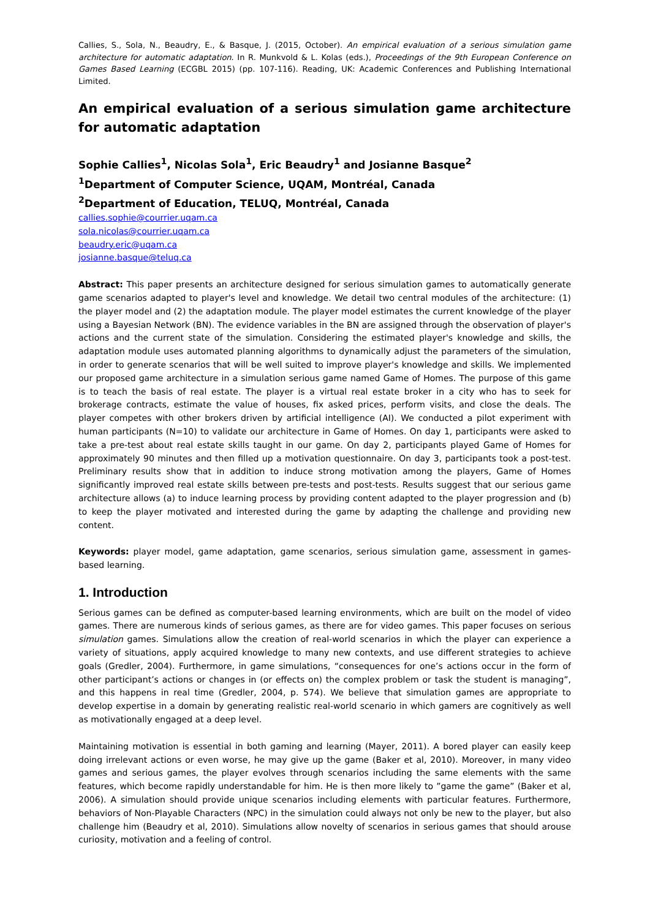Callies, S., Sola, N., Beaudry, E., & Basque, J. (2015, October). An empirical evaluation of a serious simulation game architecture for automatic adaptation. In R. Munkvold & L. Kolas (eds.), Proceedings of the 9th European Conference on Games Based Learning (ECGBL 2015) (pp. 107-116). Reading, UK: Academic Conferences and Publishing International Limited.
An empirical evaluation of a serious simulation game architecture for automatic adaptation
Sophie Callies<sup>1</sup>, Nicolas Sola<sup>1</sup>, Eric Beaudry<sup>1</sup> and Josianne Basque<sup>2</sup>
<sup>1</sup> Department of Computer Science, UQAM, Montréal, Canada
<sup>2</sup> Department of Education, TELUQ, Montréal, Canada
callies.sophie@courrier.uqam.ca
sola.nicolas@courrier.uqam.ca
beaudry.eric@uqam.ca
josianne.basque@teluq.ca
Abstract: This paper presents an architecture designed for serious simulation games to automatically generate game scenarios adapted to player's level and knowledge. We detail two central modules of the architecture: (1) the player model and (2) the adaptation module. The player model estimates the current knowledge of the player using a Bayesian Network (BN). The evidence variables in the BN are assigned through the observation of player's actions and the current state of the simulation. Considering the estimated player's knowledge and skills, the adaptation module uses automated planning algorithms to dynamically adjust the parameters of the simulation, in order to generate scenarios that will be well suited to improve player's knowledge and skills. We implemented our proposed game architecture in a simulation serious game named Game of Homes. The purpose of this game is to teach the basis of real estate. The player is a virtual real estate broker in a city who has to seek for brokerage contracts, estimate the value of houses, fix asked prices, perform visits, and close the deals. The player competes with other brokers driven by artificial intelligence (AI). We conducted a pilot experiment with human participants (N=10) to validate our architecture in Game of Homes. On day 1, participants were asked to take a pre-test about real estate skills taught in our game. On day 2, participants played Game of Homes for approximately 90 minutes and then filled up a motivation questionnaire. On day 3, participants took a post-test. Preliminary results show that in addition to induce strong motivation among the players, Game of Homes significantly improved real estate skills between pre-tests and post-tests. Results suggest that our serious game architecture allows (a) to induce learning process by providing content adapted to the player progression and (b) to keep the player motivated and interested during the game by adapting the challenge and providing new content.
Keywords: player model, game adaptation, game scenarios, serious simulation game, assessment in games-based learning.
1. Introduction
Serious games can be defined as computer-based learning environments, which are built on the model of video games. There are numerous kinds of serious games, as there are for video games. This paper focuses on serious simulation games. Simulations allow the creation of real-world scenarios in which the player can experience a variety of situations, apply acquired knowledge to many new contexts, and use different strategies to achieve goals (Gredler, 2004). Furthermore, in game simulations, “consequences for one’s actions occur in the form of other participant’s actions or changes in (or effects on) the complex problem or task the student is managing”, and this happens in real time (Gredler, 2004, p. 574). We believe that simulation games are appropriate to develop expertise in a domain by generating realistic real-world scenario in which gamers are cognitively as well as motivationally engaged at a deep level.
Maintaining motivation is essential in both gaming and learning (Mayer, 2011). A bored player can easily keep doing irrelevant actions or even worse, he may give up the game (Baker et al, 2010). Moreover, in many video games and serious games, the player evolves through scenarios including the same elements with the same features, which become rapidly understandable for him. He is then more likely to ”game the game” (Baker et al, 2006). A simulation should provide unique scenarios including elements with particular features. Furthermore, behaviors of Non-Playable Characters (NPC) in the simulation could always not only be new to the player, but also challenge him (Beaudry et al, 2010). Simulations allow novelty of scenarios in serious games that should arouse curiosity, motivation and a feeling of control.